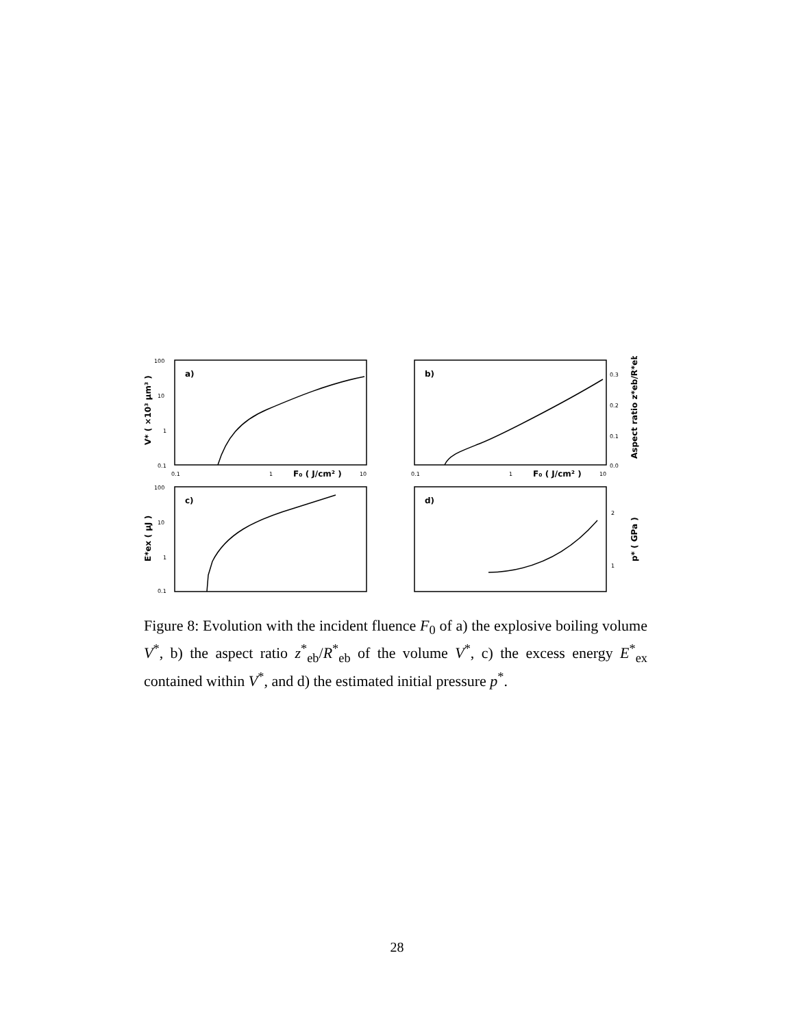100
10
1
0.1
0.1
1
10
0.1
1
10
0.3
0.2
0.1
0.0
100
10
1
0.1
2
1
a)
b)
c)
d)
F₀ ( J/cm² )
F₀ ( J/cm² )
V* ( ×10³ μm³ )
E*ex ( μJ )
Aspect ratio z*eb/R*eb
p* ( GPa )
Figure 8: Evolution with the incident fluence F<sub>0</sub> of a) the explosive boiling volume V<sup>*</sup>, b) the aspect ratio z<sup>*</sup><sub>eb</sub>/R<sup>*</sup><sub>eb</sub> of the volume V<sup>*</sup>, c) the excess energy E<sup>*</sup><sub>ex</sub> contained within V<sup>*</sup>, and d) the estimated initial pressure p<sup>*</sup>.
28